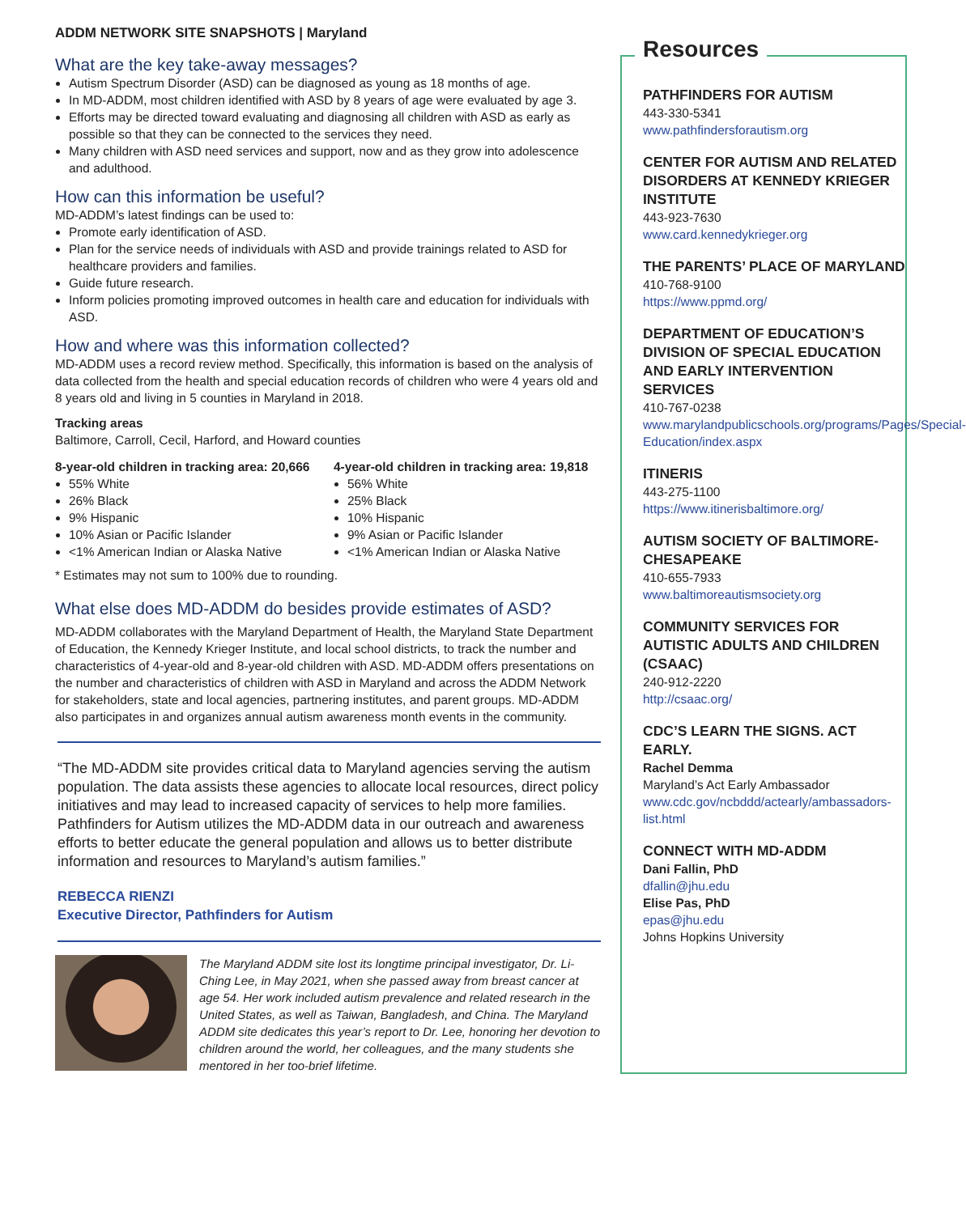ADDM NETWORK SITE SNAPSHOTS | Maryland
What are the key take-away messages?
Autism Spectrum Disorder (ASD) can be diagnosed as young as 18 months of age.
In MD-ADDM, most children identified with ASD by 8 years of age were evaluated by age 3.
Efforts may be directed toward evaluating and diagnosing all children with ASD as early as possible so that they can be connected to the services they need.
Many children with ASD need services and support, now and as they grow into adolescence and adulthood.
How can this information be useful?
MD-ADDM’s latest findings can be used to:
Promote early identification of ASD.
Plan for the service needs of individuals with ASD and provide trainings related to ASD for healthcare providers and families.
Guide future research.
Inform policies promoting improved outcomes in health care and education for individuals with ASD.
How and where was this information collected?
MD-ADDM uses a record review method. Specifically, this information is based on the analysis of data collected from the health and special education records of children who were 4 years old and 8 years old and living in 5 counties in Maryland in 2018.
Tracking areas
Baltimore, Carroll, Cecil, Harford, and Howard counties
8-year-old children in tracking area: 20,666
55% White
26% Black
9% Hispanic
10% Asian or Pacific Islander
<1% American Indian or Alaska Native
4-year-old children in tracking area: 19,818
56% White
25% Black
10% Hispanic
9% Asian or Pacific Islander
<1% American Indian or Alaska Native
* Estimates may not sum to 100% due to rounding.
What else does MD-ADDM do besides provide estimates of ASD?
MD-ADDM collaborates with the Maryland Department of Health, the Maryland State Department of Education, the Kennedy Krieger Institute, and local school districts, to track the number and characteristics of 4-year-old and 8-year-old children with ASD. MD-ADDM offers presentations on the number and characteristics of children with ASD in Maryland and across the ADDM Network for stakeholders, state and local agencies, partnering institutes, and parent groups. MD-ADDM also participates in and organizes annual autism awareness month events in the community.
“The MD-ADDM site provides critical data to Maryland agencies serving the autism population. The data assists these agencies to allocate local resources, direct policy initiatives and may lead to increased capacity of services to help more families. Pathfinders for Autism utilizes the MD-ADDM data in our outreach and awareness efforts to better educate the general population and allows us to better distribute information and resources to Maryland’s autism families.”
REBECCA RIENZI
Executive Director, Pathfinders for Autism
The Maryland ADDM site lost its longtime principal investigator, Dr. Li-Ching Lee, in May 2021, when she passed away from breast cancer at age 54. Her work included autism prevalence and related research in the United States, as well as Taiwan, Bangladesh, and China. The Maryland ADDM site dedicates this year’s report to Dr. Lee, honoring her devotion to children around the world, her colleagues, and the many students she mentored in her too-brief lifetime.
Resources
PATHFINDERS FOR AUTISM
443-330-5341
www.pathfindersforautism.org
CENTER FOR AUTISM AND RELATED DISORDERS AT KENNEDY KRIEGER INSTITUTE
443-923-7630
www.card.kennedykrieger.org
THE PARENTS’ PLACE OF MARYLAND
410-768-9100
https://www.ppmd.org/
DEPARTMENT OF EDUCATION’S DIVISION OF SPECIAL EDUCATION AND EARLY INTERVENTION SERVICES
410-767-0238
www.marylandpublicschools.org/programs/Pages/Special-Education/index.aspx
ITINERIS
443-275-1100
https://www.itinerisbaltimore.org/
AUTISM SOCIETY OF BALTIMORE-CHESAPEAKE
410-655-7933
www.baltimoreautismsociety.org
COMMUNITY SERVICES FOR AUTISTIC ADULTS AND CHILDREN (CSAAC)
240-912-2220
http://csaac.org/
CDC’S LEARN THE SIGNS. ACT EARLY.
Rachel Demma
Maryland’s Act Early Ambassador
www.cdc.gov/ncbddd/actearly/ambassadors-list.html
CONNECT WITH MD-ADDM
Dani Fallin, PhD
dfallin@jhu.edu
Elise Pas, PhD
epas@jhu.edu
Johns Hopkins University